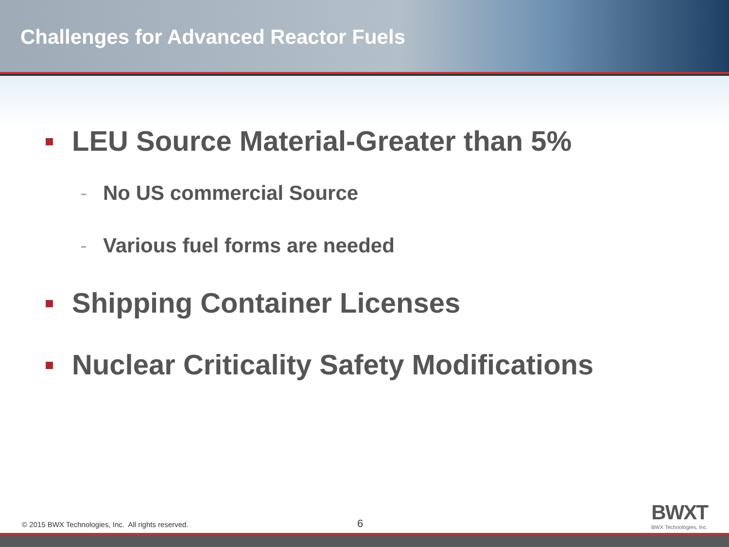Challenges for Advanced Reactor Fuels
LEU Source Material-Greater than 5%
- No US commercial Source
- Various fuel forms are needed
Shipping Container Licenses
Nuclear Criticality Safety Modifications
© 2015 BWX Technologies, Inc. All rights reserved.
6
BWXT
BWX Technologies, Inc.